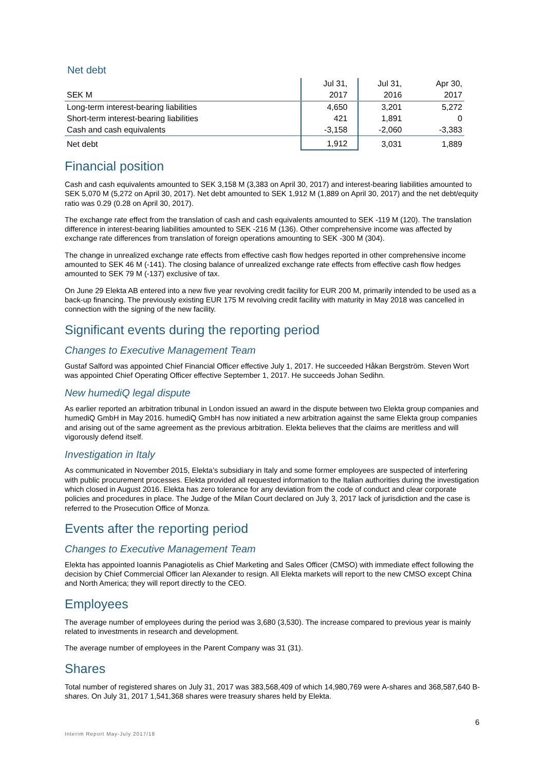Net debt
| | Jul 31, | Jul 31, | Apr 30, |
| --- | --- | --- | --- |
| SEK M | 2017 | 2016 | 2017 |
| Long-term interest-bearing liabilities | 4,650 | 3,201 | 5,272 |
| Short-term interest-bearing liabilities | 421 | 1,891 | 0 |
| Cash and cash equivalents | -3,158 | -2,060 | -3,383 |
| Net debt | 1,912 | 3,031 | 1,889 |
Financial position
Cash and cash equivalents amounted to SEK 3,158 M (3,383 on April 30, 2017) and interest-bearing liabilities amounted to SEK 5,070 M (5,272 on April 30, 2017). Net debt amounted to SEK 1,912 M (1,889 on April 30, 2017) and the net debt/equity ratio was 0.29 (0.28 on April 30, 2017).
The exchange rate effect from the translation of cash and cash equivalents amounted to SEK -119 M (120). The translation difference in interest-bearing liabilities amounted to SEK -216 M (136). Other comprehensive income was affected by exchange rate differences from translation of foreign operations amounting to SEK -300 M (304).
The change in unrealized exchange rate effects from effective cash flow hedges reported in other comprehensive income amounted to SEK 46 M (-141). The closing balance of unrealized exchange rate effects from effective cash flow hedges amounted to SEK 79 M (-137) exclusive of tax.
On June 29 Elekta AB entered into a new five year revolving credit facility for EUR 200 M, primarily intended to be used as a back-up financing. The previously existing EUR 175 M revolving credit facility with maturity in May 2018 was cancelled in connection with the signing of the new facility.
Significant events during the reporting period
Changes to Executive Management Team
Gustaf Salford was appointed Chief Financial Officer effective July 1, 2017. He succeeded Håkan Bergström. Steven Wort was appointed Chief Operating Officer effective September 1, 2017. He succeeds Johan Sedihn.
New humediQ legal dispute
As earlier reported an arbitration tribunal in London issued an award in the dispute between two Elekta group companies and humediQ GmbH in May 2016. humediQ GmbH has now initiated a new arbitration against the same Elekta group companies and arising out of the same agreement as the previous arbitration. Elekta believes that the claims are meritless and will vigorously defend itself.
Investigation in Italy
As communicated in November 2015, Elekta’s subsidiary in Italy and some former employees are suspected of interfering with public procurement processes. Elekta provided all requested information to the Italian authorities during the investigation which closed in August 2016. Elekta has zero tolerance for any deviation from the code of conduct and clear corporate policies and procedures in place. The Judge of the Milan Court declared on July 3, 2017 lack of jurisdiction and the case is referred to the Prosecution Office of Monza.
Events after the reporting period
Changes to Executive Management Team
Elekta has appointed Ioannis Panagiotelis as Chief Marketing and Sales Officer (CMSO) with immediate effect following the decision by Chief Commercial Officer Ian Alexander to resign. All Elekta markets will report to the new CMSO except China and North America; they will report directly to the CEO.
Employees
The average number of employees during the period was 3,680 (3,530). The increase compared to previous year is mainly related to investments in research and development.
The average number of employees in the Parent Company was 31 (31).
Shares
Total number of registered shares on July 31, 2017 was 383,568,409 of which 14,980,769 were A-shares and 368,587,640 B-shares. On July 31, 2017 1,541,368 shares were treasury shares held by Elekta.
6
Interim Report May-July 2017/18